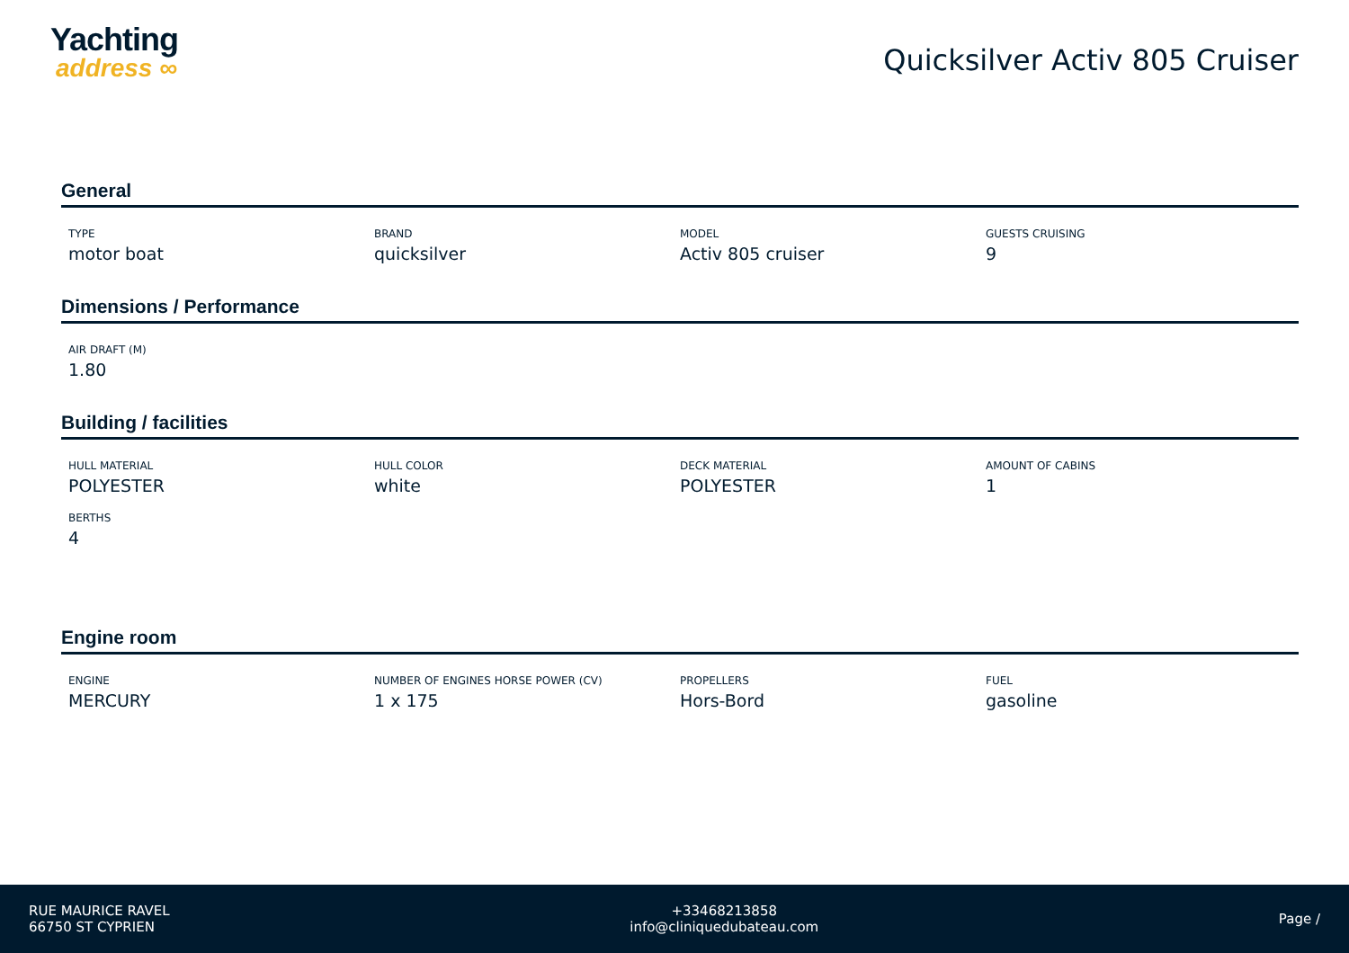Yachting
address ∞
Quicksilver Activ 805 Cruiser
General
TYPE
motor boat
BRAND
quicksilver
MODEL
Activ 805 cruiser
GUESTS CRUISING
9
Dimensions / Performance
AIR DRAFT (M)
1.80
Building / facilities
HULL MATERIAL
POLYESTER
HULL COLOR
white
DECK MATERIAL
POLYESTER
AMOUNT OF CABINS
1
BERTHS
4
Engine room
ENGINE
MERCURY
NUMBER OF ENGINES HORSE POWER (CV)
1 x 175
PROPELLERS
Hors-Bord
FUEL
gasoline
RUE MAURICE RAVEL
66750 ST CYPRIEN
+33468213858
info@cliniquedubateau.com
Page /